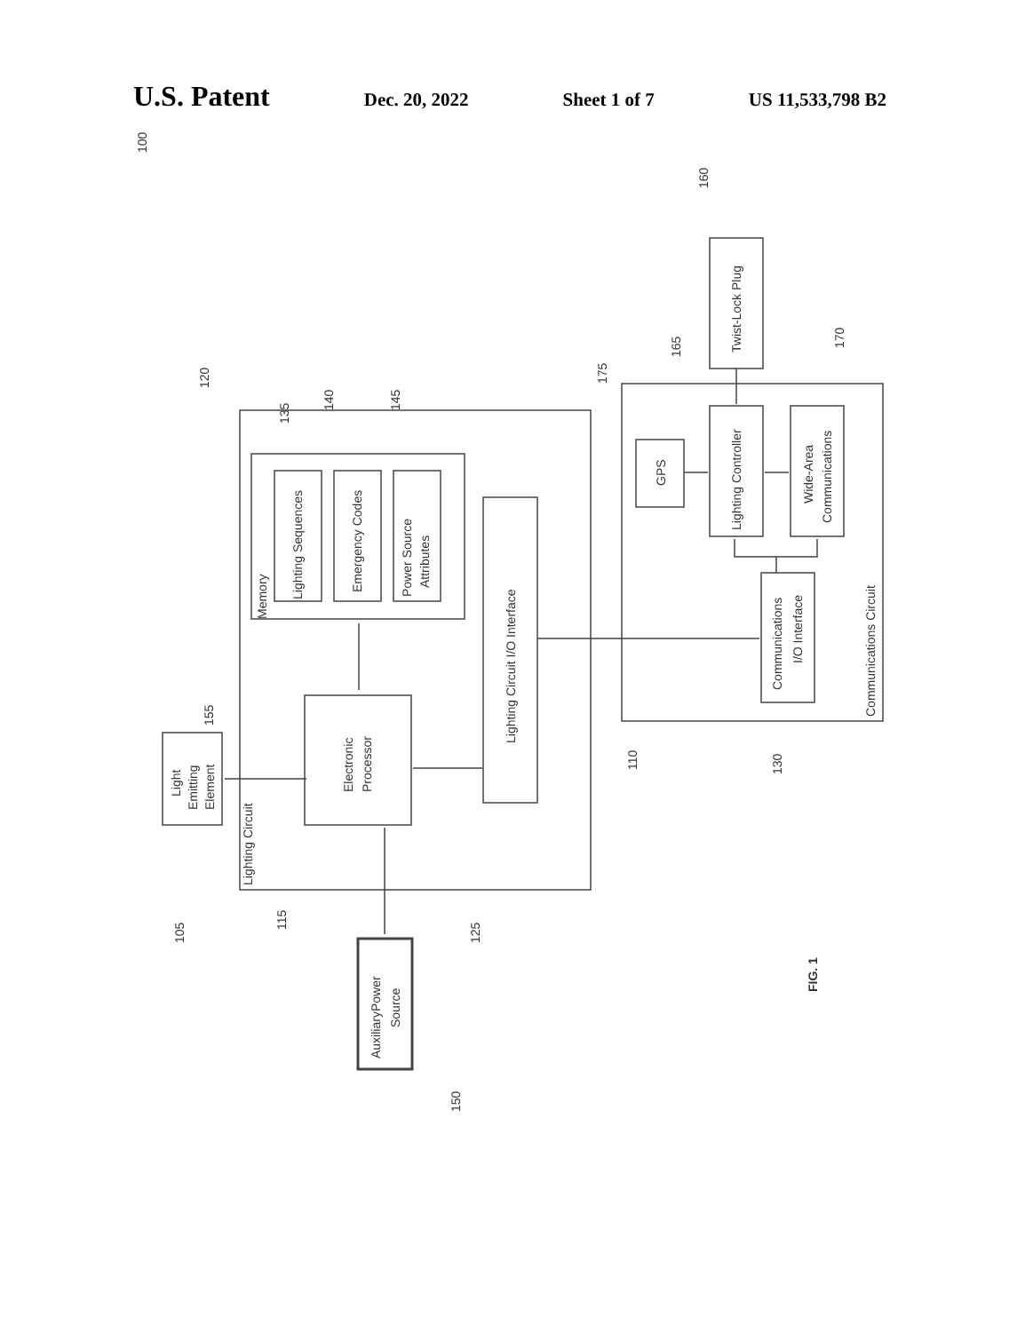U.S. Patent Dec. 20, 2022 Sheet 1 of 7 US 11,533,798 B2
Memory
Lighting Sequences
Emergency Codes
Power Source
Attributes
Electronic
Processor
Lighting Circuit I/O Interface
Light
Emitting
Element
Lighting Circuit
AuxiliaryPower
Source
GPS
Lighting Controller
Wide-Area
Communications
Communications
I/O Interface
Communications Circuit
Twist-Lock Plug
100
120
135
140
145
155
105
115
125
150
175
165
160
170
110
130
FIG. 1